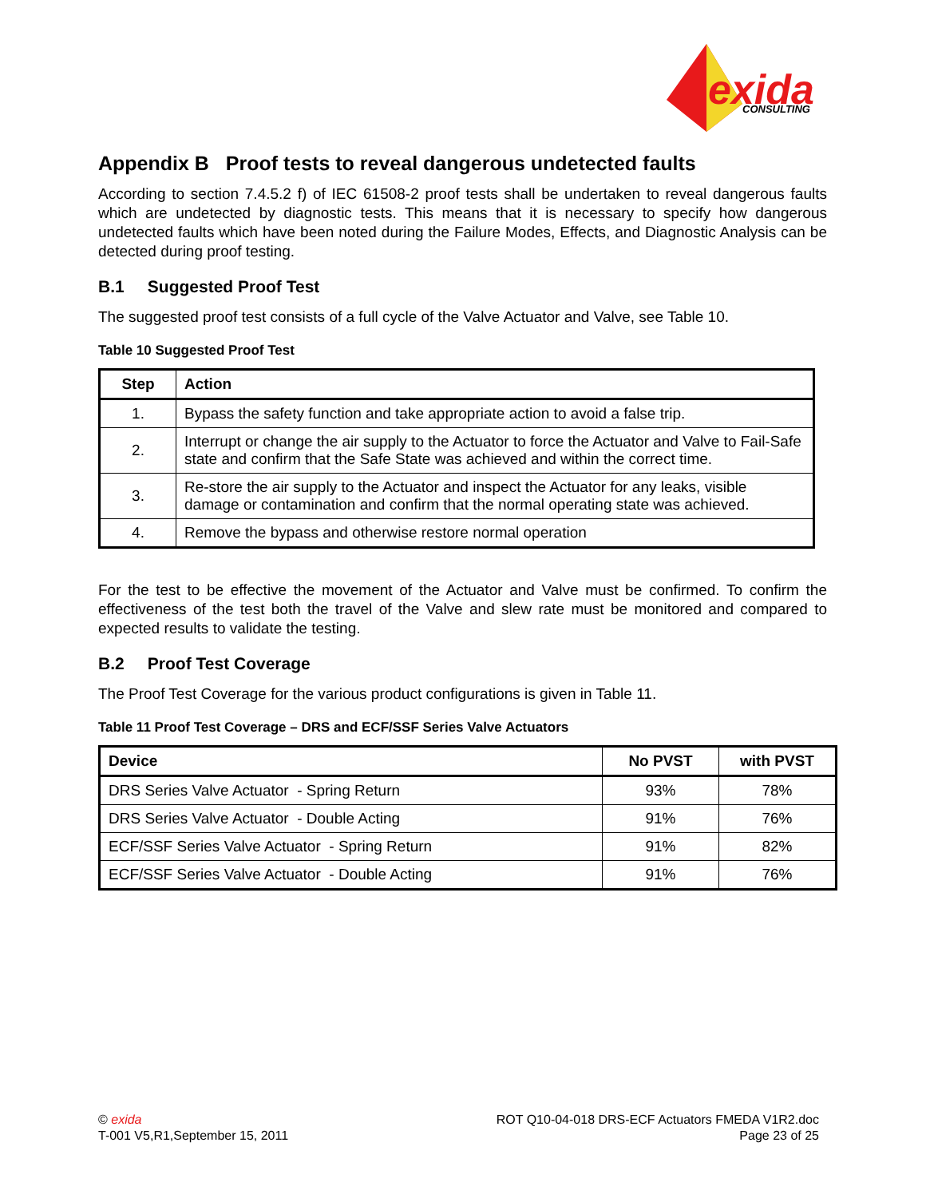exida
CONSULTING
Appendix B Proof tests to reveal dangerous undetected faults
According to section 7.4.5.2 f) of IEC 61508-2 proof tests shall be undertaken to reveal dangerous faults which are undetected by diagnostic tests. This means that it is necessary to specify how dangerous undetected faults which have been noted during the Failure Modes, Effects, and Diagnostic Analysis can be detected during proof testing.
B.1 Suggested Proof Test
The suggested proof test consists of a full cycle of the Valve Actuator and Valve, see Table 10.
Table 10 Suggested Proof Test
| Step | Action |
| --- | --- |
| 1. | Bypass the safety function and take appropriate action to avoid a false trip. |
| 2. | Interrupt or change the air supply to the Actuator to force the Actuator and Valve to Fail-Safe state and confirm that the Safe State was achieved and within the correct time. |
| 3. | Re-store the air supply to the Actuator and inspect the Actuator for any leaks, visible damage or contamination and confirm that the normal operating state was achieved. |
| 4. | Remove the bypass and otherwise restore normal operation |
For the test to be effective the movement of the Actuator and Valve must be confirmed. To confirm the effectiveness of the test both the travel of the Valve and slew rate must be monitored and compared to expected results to validate the testing.
B.2 Proof Test Coverage
The Proof Test Coverage for the various product configurations is given in Table 11.
Table 11 Proof Test Coverage – DRS and ECF/SSF Series Valve Actuators
| Device | No PVST | with PVST |
| --- | --- | --- |
| DRS Series Valve Actuator - Spring Return | 93% | 78% |
| DRS Series Valve Actuator - Double Acting | 91% | 76% |
| ECF/SSF Series Valve Actuator - Spring Return | 91% | 82% |
| ECF/SSF Series Valve Actuator - Double Acting | 91% | 76% |
© exida
T-001 V5,R1,September 15, 2011
ROT Q10-04-018 DRS-ECF Actuators FMEDA V1R2.doc
Page 23 of 25